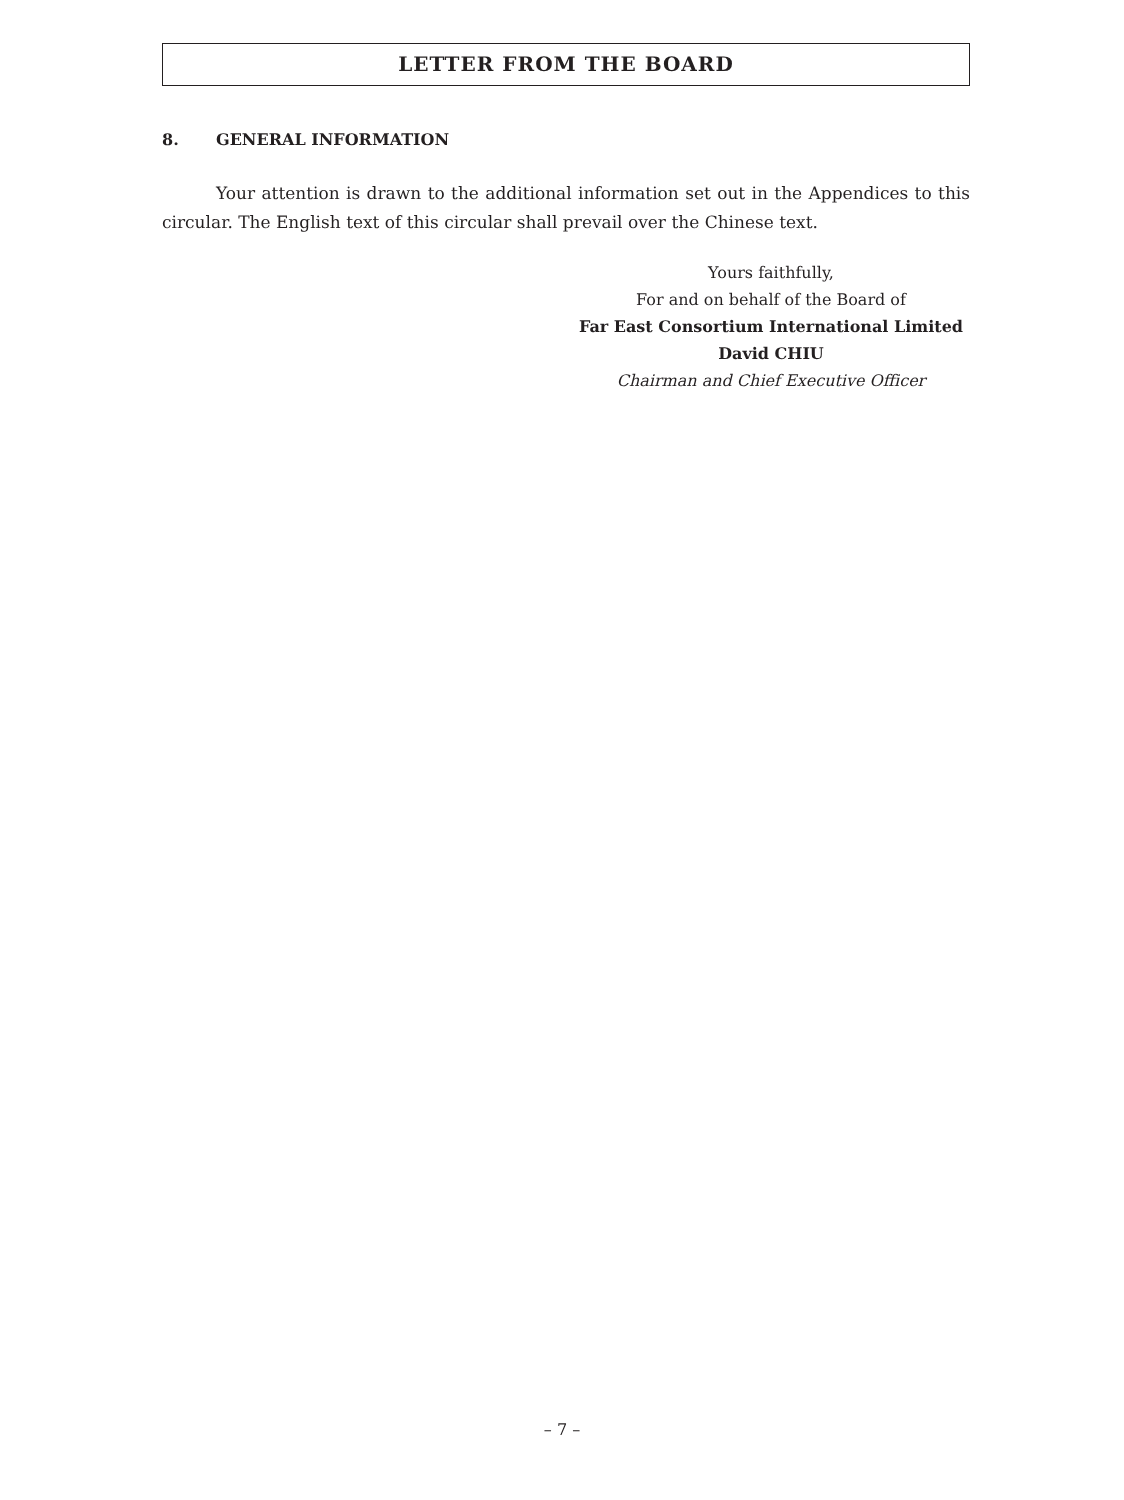LETTER FROM THE BOARD
8. GENERAL INFORMATION
Your attention is drawn to the additional information set out in the Appendices to this circular. The English text of this circular shall prevail over the Chinese text.
Yours faithfully,
For and on behalf of the Board of
Far East Consortium International Limited
David CHIU
Chairman and Chief Executive Officer
– 7 –